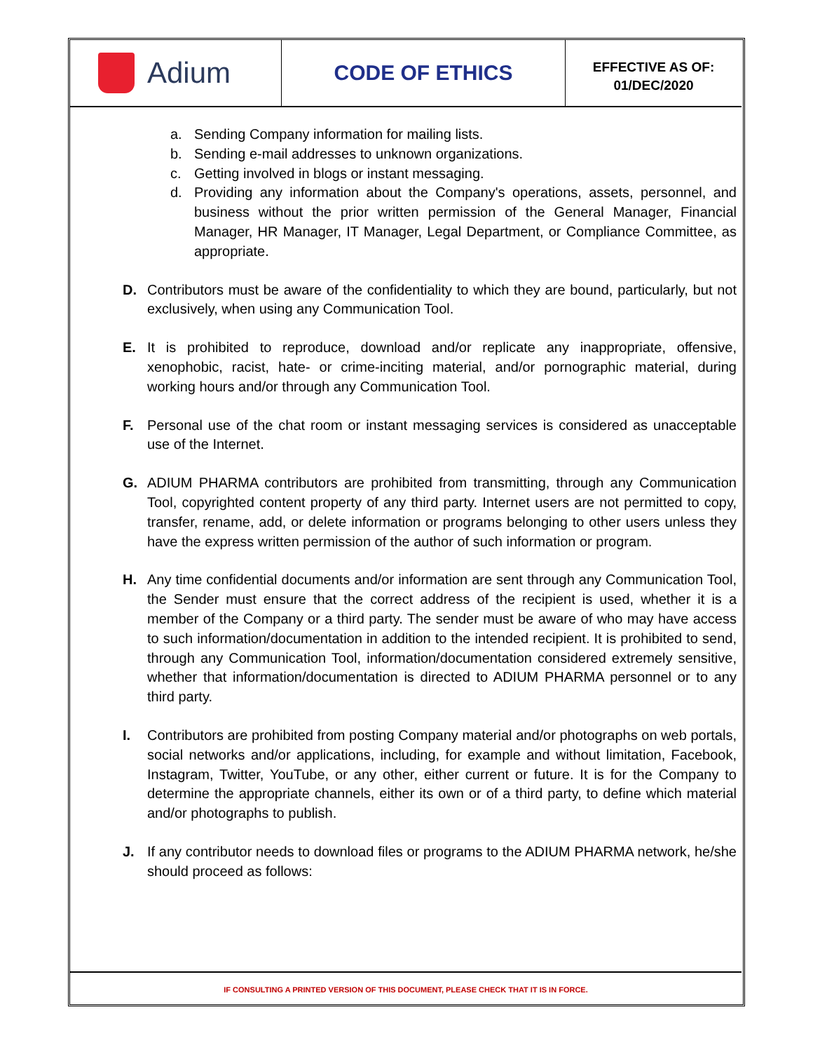Adium
CODE OF ETHICS
EFFECTIVE AS OF:
01/DEC/2020
a. Sending Company information for mailing lists.
b. Sending e-mail addresses to unknown organizations.
c. Getting involved in blogs or instant messaging.
d. Providing any information about the Company's operations, assets, personnel, and business without the prior written permission of the General Manager, Financial Manager, HR Manager, IT Manager, Legal Department, or Compliance Committee, as appropriate.
D. Contributors must be aware of the confidentiality to which they are bound, particularly, but not exclusively, when using any Communication Tool.
E. It is prohibited to reproduce, download and/or replicate any inappropriate, offensive, xenophobic, racist, hate- or crime-inciting material, and/or pornographic material, during working hours and/or through any Communication Tool.
F. Personal use of the chat room or instant messaging services is considered as unacceptable use of the Internet.
G. ADIUM PHARMA contributors are prohibited from transmitting, through any Communication Tool, copyrighted content property of any third party. Internet users are not permitted to copy, transfer, rename, add, or delete information or programs belonging to other users unless they have the express written permission of the author of such information or program.
H. Any time confidential documents and/or information are sent through any Communication Tool, the Sender must ensure that the correct address of the recipient is used, whether it is a member of the Company or a third party. The sender must be aware of who may have access to such information/documentation in addition to the intended recipient. It is prohibited to send, through any Communication Tool, information/documentation considered extremely sensitive, whether that information/documentation is directed to ADIUM PHARMA personnel or to any third party.
I. Contributors are prohibited from posting Company material and/or photographs on web portals, social networks and/or applications, including, for example and without limitation, Facebook, Instagram, Twitter, YouTube, or any other, either current or future. It is for the Company to determine the appropriate channels, either its own or of a third party, to define which material and/or photographs to publish.
J. If any contributor needs to download files or programs to the ADIUM PHARMA network, he/she should proceed as follows:
IF CONSULTING A PRINTED VERSION OF THIS DOCUMENT, PLEASE CHECK THAT IT IS IN FORCE.